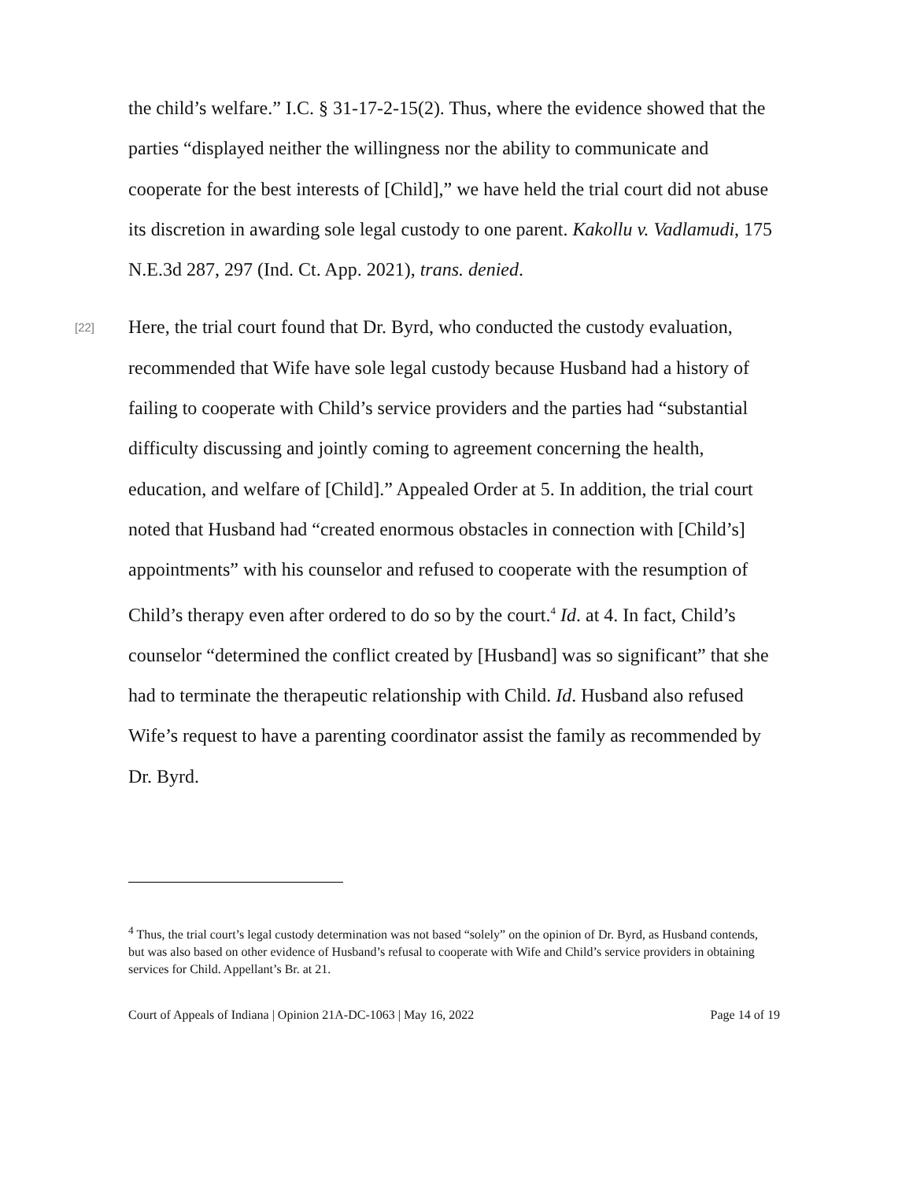the child’s welfare.” I.C. § 31-17-2-15(2). Thus, where the evidence showed that the parties “displayed neither the willingness nor the ability to communicate and cooperate for the best interests of [Child],” we have held the trial court did not abuse its discretion in awarding sole legal custody to one parent. Kakollu v. Vadlamudi, 175 N.E.3d 287, 297 (Ind. Ct. App. 2021), trans. denied.
[22] Here, the trial court found that Dr. Byrd, who conducted the custody evaluation, recommended that Wife have sole legal custody because Husband had a history of failing to cooperate with Child’s service providers and the parties had “substantial difficulty discussing and jointly coming to agreement concerning the health, education, and welfare of [Child].” Appealed Order at 5. In addition, the trial court noted that Husband had “created enormous obstacles in connection with [Child’s] appointments” with his counselor and refused to cooperate with the resumption of Child’s therapy even after ordered to do so by the court.<sup>4</sup> Id. at 4. In fact, Child’s counselor “determined the conflict created by [Husband] was so significant” that she had to terminate the therapeutic relationship with Child. Id. Husband also refused Wife’s request to have a parenting coordinator assist the family as recommended by Dr. Byrd.
<sup>4</sup> Thus, the trial court’s legal custody determination was not based “solely” on the opinion of Dr. Byrd, as Husband contends, but was also based on other evidence of Husband’s refusal to cooperate with Wife and Child’s service providers in obtaining services for Child. Appellant’s Br. at 21.
Court of Appeals of Indiana | Opinion 21A-DC-1063 | May 16, 2022 Page 14 of 19